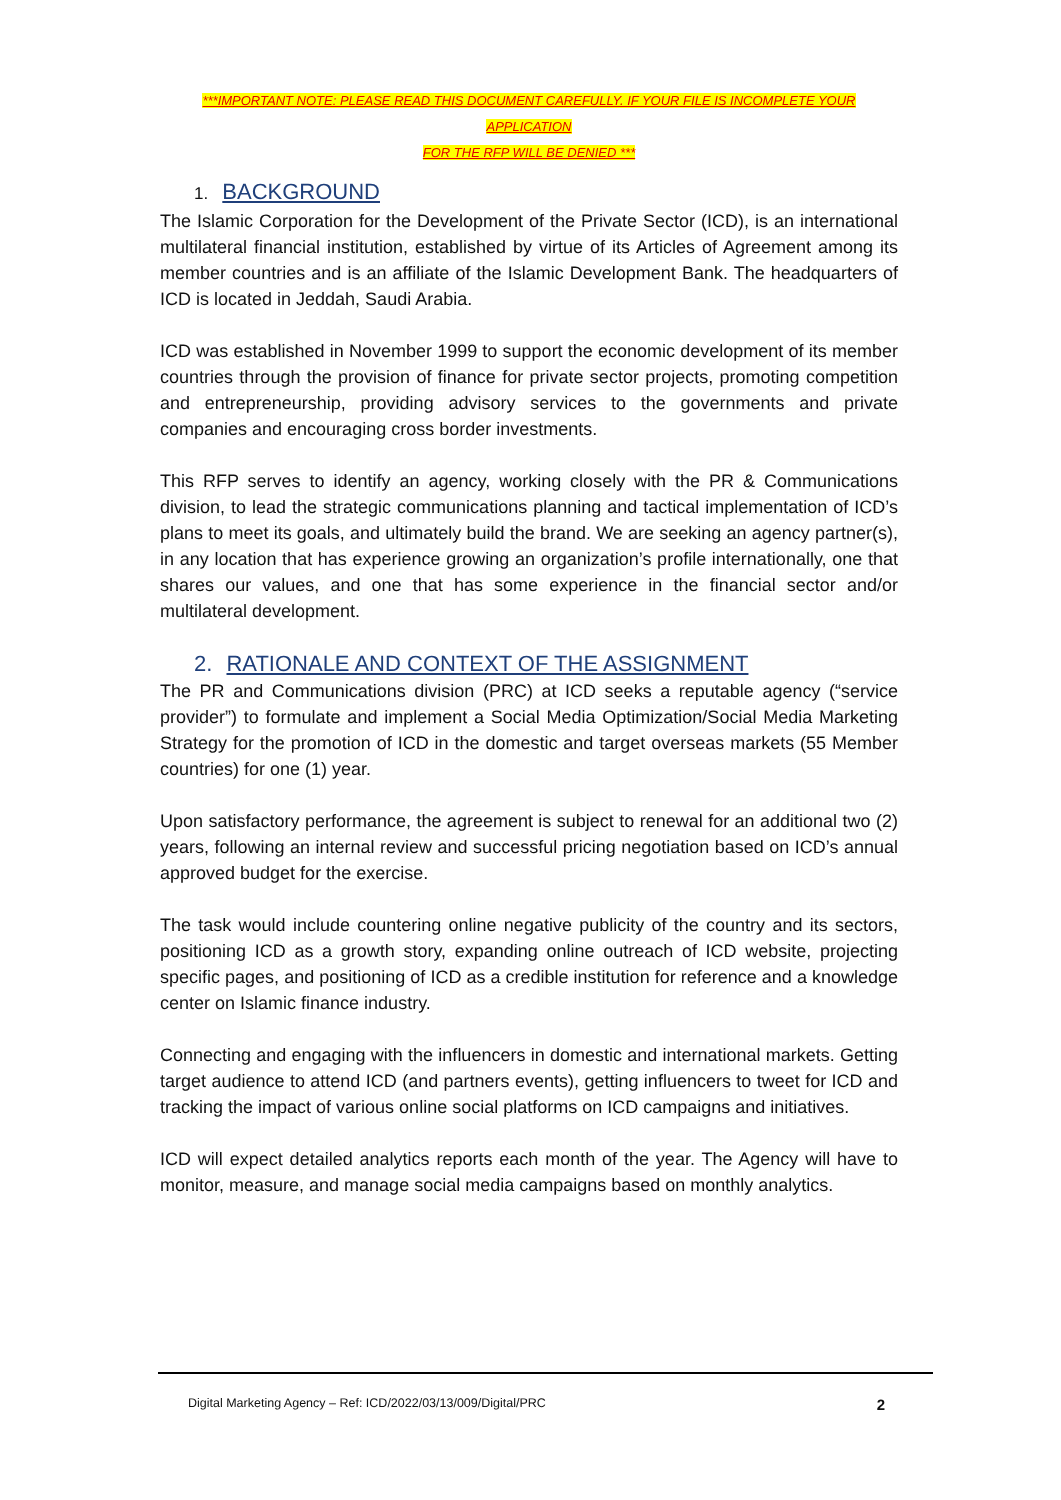***IMPORTANT NOTE: PLEASE READ THIS DOCUMENT CAREFULLY. IF YOUR FILE IS INCOMPLETE YOUR APPLICATION
FOR THE RFP WILL BE DENIED ***
1. BACKGROUND
The Islamic Corporation for the Development of the Private Sector (ICD), is an international multilateral financial institution, established by virtue of its Articles of Agreement among its member countries and is an affiliate of the Islamic Development Bank. The headquarters of ICD is located in Jeddah, Saudi Arabia.
ICD was established in November 1999 to support the economic development of its member countries through the provision of finance for private sector projects, promoting competition and entrepreneurship, providing advisory services to the governments and private companies and encouraging cross border investments.
This RFP serves to identify an agency, working closely with the PR & Communications division, to lead the strategic communications planning and tactical implementation of ICD’s plans to meet its goals, and ultimately build the brand. We are seeking an agency partner(s), in any location that has experience growing an organization’s profile internationally, one that shares our values, and one that has some experience in the financial sector and/or multilateral development.
2. RATIONALE AND CONTEXT OF THE ASSIGNMENT
The PR and Communications division (PRC) at ICD seeks a reputable agency (“service provider”) to formulate and implement a Social Media Optimization/Social Media Marketing Strategy for the promotion of ICD in the domestic and target overseas markets (55 Member countries) for one (1) year.
Upon satisfactory performance, the agreement is subject to renewal for an additional two (2) years, following an internal review and successful pricing negotiation based on ICD’s annual approved budget for the exercise.
The task would include countering online negative publicity of the country and its sectors, positioning ICD as a growth story, expanding online outreach of ICD website, projecting specific pages, and positioning of ICD as a credible institution for reference and a knowledge center on Islamic finance industry.
Connecting and engaging with the influencers in domestic and international markets. Getting target audience to attend ICD (and partners events), getting influencers to tweet for ICD and tracking the impact of various online social platforms on ICD campaigns and initiatives.
ICD will expect detailed analytics reports each month of the year. The Agency will have to monitor, measure, and manage social media campaigns based on monthly analytics.
Digital Marketing Agency – Ref: ICD/2022/03/13/009/Digital/PRC 2